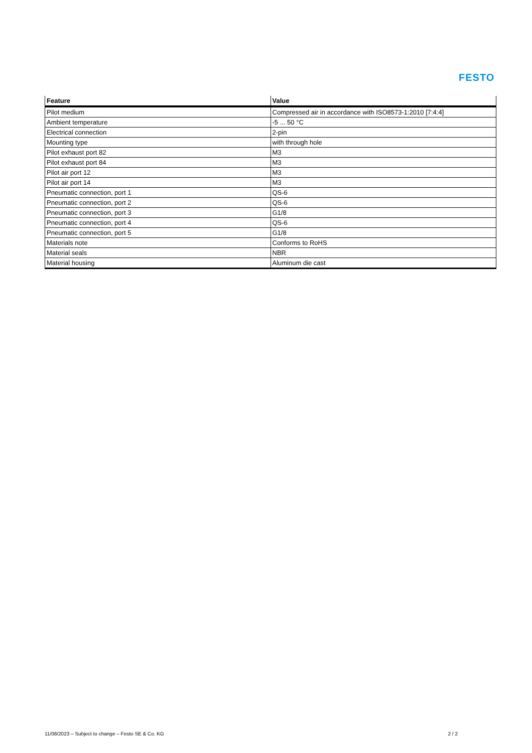FESTO
| Feature | Value |
| --- | --- |
| Pilot medium | Compressed air in accordance with ISO8573-1:2010 [7:4:4] |
| Ambient temperature | -5 ... 50 °C |
| Electrical connection | 2-pin |
| Mounting type | with through hole |
| Pilot exhaust port 82 | M3 |
| Pilot exhaust port 84 | M3 |
| Pilot air port 12 | M3 |
| Pilot air port 14 | M3 |
| Pneumatic connection, port 1 | QS-6 |
| Pneumatic connection, port 2 | QS-6 |
| Pneumatic connection, port 3 | G1/8 |
| Pneumatic connection, port 4 | QS-6 |
| Pneumatic connection, port 5 | G1/8 |
| Materials note | Conforms to RoHS |
| Material seals | NBR |
| Material housing | Aluminum die cast |
11/08/2023 – Subject to change – Festo SE & Co. KG 2 / 2